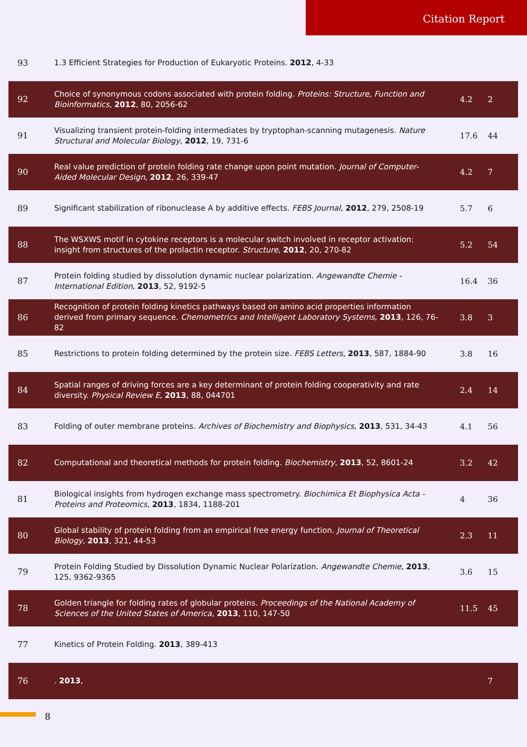Citation Report
| 93 | 1.3 Efficient Strategies for Production of Eukaryotic Proteins. 2012 , 4-33 | | |
| 92 | Choice of synonymous codons associated with protein folding. Proteins: Structure, Function and Bioinformatics , 2012 , 80, 2056-62 | 4.2 | 2 |
| 91 | Visualizing transient protein-folding intermediates by tryptophan-scanning mutagenesis. Nature Structural and Molecular Biology , 2012 , 19, 731-6 | 17.6 | 44 |
| 90 | Real value prediction of protein folding rate change upon point mutation. Journal of Computer-Aided Molecular Design , 2012 , 26, 339-47 | 4.2 | 7 |
| 89 | Significant stabilization of ribonuclease A by additive effects. FEBS Journal , 2012 , 279, 2508-19 | 5.7 | 6 |
| 88 | The WSXWS motif in cytokine receptors is a molecular switch involved in receptor activation: insight from structures of the prolactin receptor. Structure , 2012 , 20, 270-82 | 5.2 | 54 |
| 87 | Protein folding studied by dissolution dynamic nuclear polarization. Angewandte Chemie - International Edition , 2013 , 52, 9192-5 | 16.4 | 36 |
| 86 | Recognition of protein folding kinetics pathways based on amino acid properties information derived from primary sequence. Chemometrics and Intelligent Laboratory Systems , 2013 , 126, 76-82 | 3.8 | 3 |
| 85 | Restrictions to protein folding determined by the protein size. FEBS Letters , 2013 , 587, 1884-90 | 3.8 | 16 |
| 84 | Spatial ranges of driving forces are a key determinant of protein folding cooperativity and rate diversity. Physical Review E , 2013 , 88, 044701 | 2.4 | 14 |
| 83 | Folding of outer membrane proteins. Archives of Biochemistry and Biophysics , 2013 , 531, 34-43 | 4.1 | 56 |
| 82 | Computational and theoretical methods for protein folding. Biochemistry , 2013 , 52, 8601-24 | 3.2 | 42 |
| 81 | Biological insights from hydrogen exchange mass spectrometry. Biochimica Et Biophysica Acta - Proteins and Proteomics , 2013 , 1834, 1188-201 | 4 | 36 |
| 80 | Global stability of protein folding from an empirical free energy function. Journal of Theoretical Biology , 2013 , 321, 44-53 | 2.3 | 11 |
| 79 | Protein Folding Studied by Dissolution Dynamic Nuclear Polarization. Angewandte Chemie , 2013 , 125, 9362-9365 | 3.6 | 15 |
| 78 | Golden triangle for folding rates of globular proteins. Proceedings of the National Academy of Sciences of the United States of America , 2013 , 110, 147-50 | 11.5 | 45 |
| 77 | Kinetics of Protein Folding. 2013 , 389-413 | | |
| 76 | . 2013 , | | 7 |
8